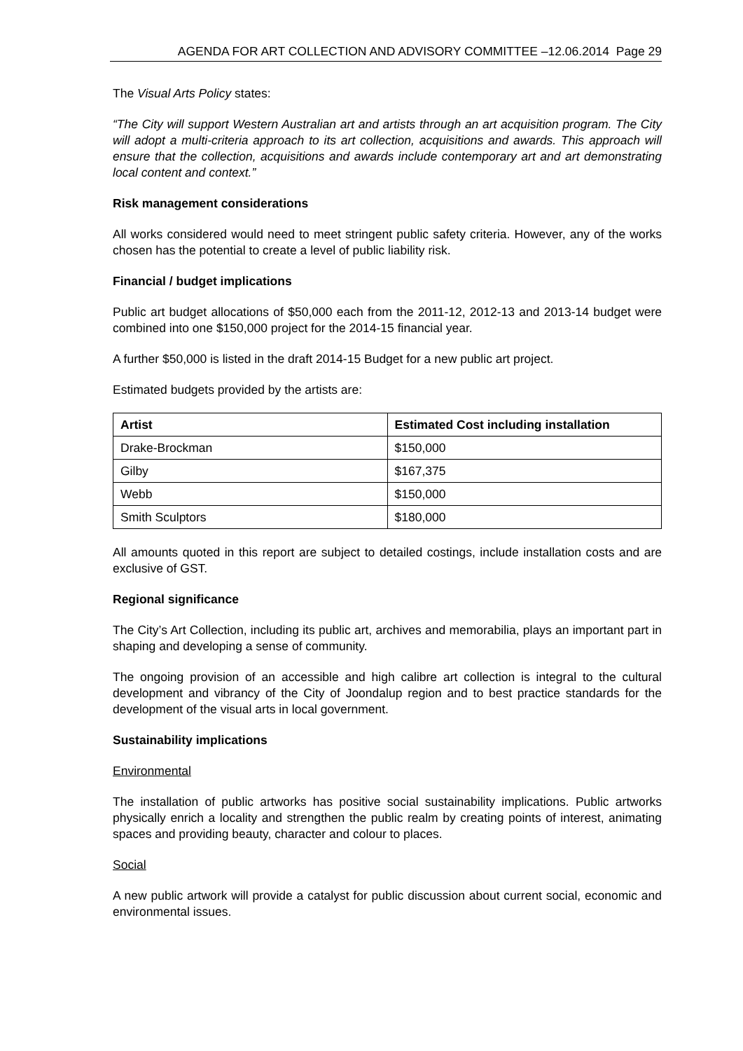AGENDA FOR ART COLLECTION AND ADVISORY COMMITTEE –12.06.2014 Page 29
The Visual Arts Policy states:
“The City will support Western Australian art and artists through an art acquisition program. The City will adopt a multi-criteria approach to its art collection, acquisitions and awards. This approach will ensure that the collection, acquisitions and awards include contemporary art and art demonstrating local content and context.”
Risk management considerations
All works considered would need to meet stringent public safety criteria. However, any of the works chosen has the potential to create a level of public liability risk.
Financial / budget implications
Public art budget allocations of $50,000 each from the 2011-12, 2012-13 and 2013-14 budget were combined into one $150,000 project for the 2014-15 financial year.
A further $50,000 is listed in the draft 2014-15 Budget for a new public art project.
Estimated budgets provided by the artists are:
| Artist | Estimated Cost including installation |
| --- | --- |
| Drake-Brockman | $150,000 |
| Gilby | $167,375 |
| Webb | $150,000 |
| Smith Sculptors | $180,000 |
All amounts quoted in this report are subject to detailed costings, include installation costs and are exclusive of GST.
Regional significance
The City’s Art Collection, including its public art, archives and memorabilia, plays an important part in shaping and developing a sense of community.
The ongoing provision of an accessible and high calibre art collection is integral to the cultural development and vibrancy of the City of Joondalup region and to best practice standards for the development of the visual arts in local government.
Sustainability implications
Environmental
The installation of public artworks has positive social sustainability implications. Public artworks physically enrich a locality and strengthen the public realm by creating points of interest, animating spaces and providing beauty, character and colour to places.
Social
A new public artwork will provide a catalyst for public discussion about current social, economic and environmental issues.